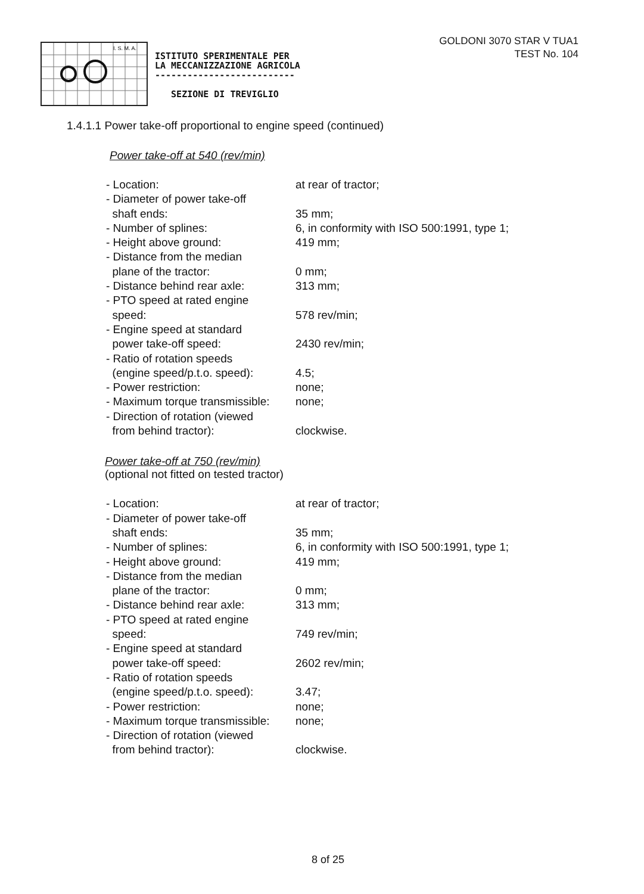I. S. M. A.
ISTITUTO SPERIMENTALE PER
LA MECCANIZZAZIONE AGRICOLA
--------------------------
SEZIONE DI TREVIGLIO
GOLDONI 3070 STAR V TUA1
TEST No. 104
1.4.1.1 Power take-off proportional to engine speed (continued)
Power take-off at 540 (rev/min)
| - Location: | at rear of tractor; |
| - Diameter of power take-off shaft ends: | 35 mm; |
| - Number of splines: | 6, in conformity with ISO 500:1991, type 1; |
| - Height above ground: | 419 mm; |
| - Distance from the median plane of the tractor: | 0 mm; |
| - Distance behind rear axle: | 313 mm; |
| - PTO speed at rated engine speed: | 578 rev/min; |
| - Engine speed at standard power take-off speed: | 2430 rev/min; |
| - Ratio of rotation speeds (engine speed/p.t.o. speed): | 4.5; |
| - Power restriction: | none; |
| - Maximum torque transmissible: | none; |
| - Direction of rotation (viewed from behind tractor): | clockwise. |
Power take-off at 750 (rev/min)
(optional not fitted on tested tractor)
| - Location: | at rear of tractor; |
| - Diameter of power take-off shaft ends: | 35 mm; |
| - Number of splines: | 6, in conformity with ISO 500:1991, type 1; |
| - Height above ground: | 419 mm; |
| - Distance from the median plane of the tractor: | 0 mm; |
| - Distance behind rear axle: | 313 mm; |
| - PTO speed at rated engine speed: | 749 rev/min; |
| - Engine speed at standard power take-off speed: | 2602 rev/min; |
| - Ratio of rotation speeds (engine speed/p.t.o. speed): | 3.47; |
| - Power restriction: | none; |
| - Maximum torque transmissible: | none; |
| - Direction of rotation (viewed from behind tractor): | clockwise. |
8 of 25